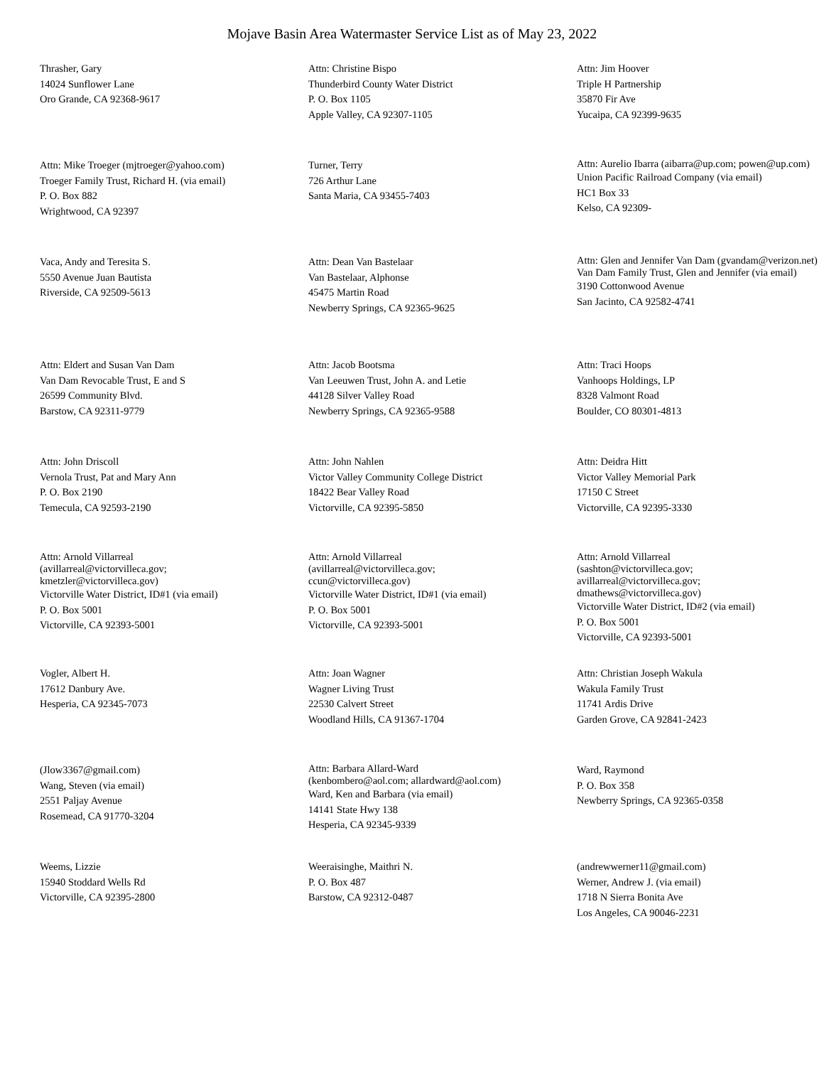Mojave Basin Area Watermaster Service List as of May 23, 2022
Thrasher, Gary
14024 Sunflower Lane
Oro Grande, CA 92368-9617
Attn: Christine Bispo
Thunderbird County Water District
P. O. Box 1105
Apple Valley, CA 92307-1105
Attn: Jim Hoover
Triple H Partnership
35870 Fir Ave
Yucaipa, CA 92399-9635
Attn: Mike Troeger (mjtroeger@yahoo.com)
Troeger Family Trust, Richard H. (via email)
P. O. Box 882
Wrightwood, CA 92397
Turner, Terry
726 Arthur Lane
Santa Maria, CA 93455-7403
Attn: Aurelio Ibarra (aibarra@up.com; powen@up.com)
Union Pacific Railroad Company (via email)
HC1 Box 33
Kelso, CA 92309-
Vaca, Andy and Teresita S.
5550 Avenue Juan Bautista
Riverside, CA 92509-5613
Attn: Dean Van Bastelaar
Van Bastelaar, Alphonse
45475 Martin Road
Newberry Springs, CA 92365-9625
Attn: Glen and Jennifer Van Dam (gvandam@verizon.net)
Van Dam Family Trust, Glen and Jennifer (via email)
3190 Cottonwood Avenue
San Jacinto, CA 92582-4741
Attn: Eldert and Susan Van Dam
Van Dam Revocable Trust, E and S
26599 Community Blvd.
Barstow, CA 92311-9779
Attn: Jacob Bootsma
Van Leeuwen Trust, John A. and Letie
44128 Silver Valley Road
Newberry Springs, CA 92365-9588
Attn: Traci Hoops
Vanhoops Holdings, LP
8328 Valmont Road
Boulder, CO 80301-4813
Attn: John Driscoll
Vernola Trust, Pat and Mary Ann
P. O. Box 2190
Temecula, CA 92593-2190
Attn: John Nahlen
Victor Valley Community College District
18422 Bear Valley Road
Victorville, CA 92395-5850
Attn: Deidra Hitt
Victor Valley Memorial Park
17150 C Street
Victorville, CA 92395-3330
Attn: Arnold Villarreal
(avillarreal@victorvilleca.gov;
kmetzler@victorvilleca.gov)
Victorville Water District, ID#1 (via email)
P. O. Box 5001
Victorville, CA 92393-5001
Attn: Arnold Villarreal
(avillarreal@victorvilleca.gov;
ccun@victorvilleca.gov)
Victorville Water District, ID#1 (via email)
P. O. Box 5001
Victorville, CA 92393-5001
Attn: Arnold Villarreal
(sashton@victorvilleca.gov;
avillarreal@victorvilleca.gov;
dmathews@victorvilleca.gov)
Victorville Water District, ID#2 (via email)
P. O. Box 5001
Victorville, CA 92393-5001
Vogler, Albert H.
17612 Danbury Ave.
Hesperia, CA 92345-7073
Attn: Joan Wagner
Wagner Living Trust
22530 Calvert Street
Woodland Hills, CA 91367-1704
Attn: Christian Joseph Wakula
Wakula Family Trust
11741 Ardis Drive
Garden Grove, CA 92841-2423
(Jlow3367@gmail.com)
Wang, Steven (via email)
2551 Paljay Avenue
Rosemead, CA 91770-3204
Attn: Barbara Allard-Ward
(kenbombero@aol.com; allardward@aol.com)
Ward, Ken and Barbara (via email)
14141 State Hwy 138
Hesperia, CA 92345-9339
Ward, Raymond
P. O. Box 358
Newberry Springs, CA 92365-0358
Weems, Lizzie
15940 Stoddard Wells Rd
Victorville, CA 92395-2800
Weeraisinghe, Maithri N.
P. O. Box 487
Barstow, CA 92312-0487
(andrewwerner11@gmail.com)
Werner, Andrew J. (via email)
1718 N Sierra Bonita Ave
Los Angeles, CA 90046-2231